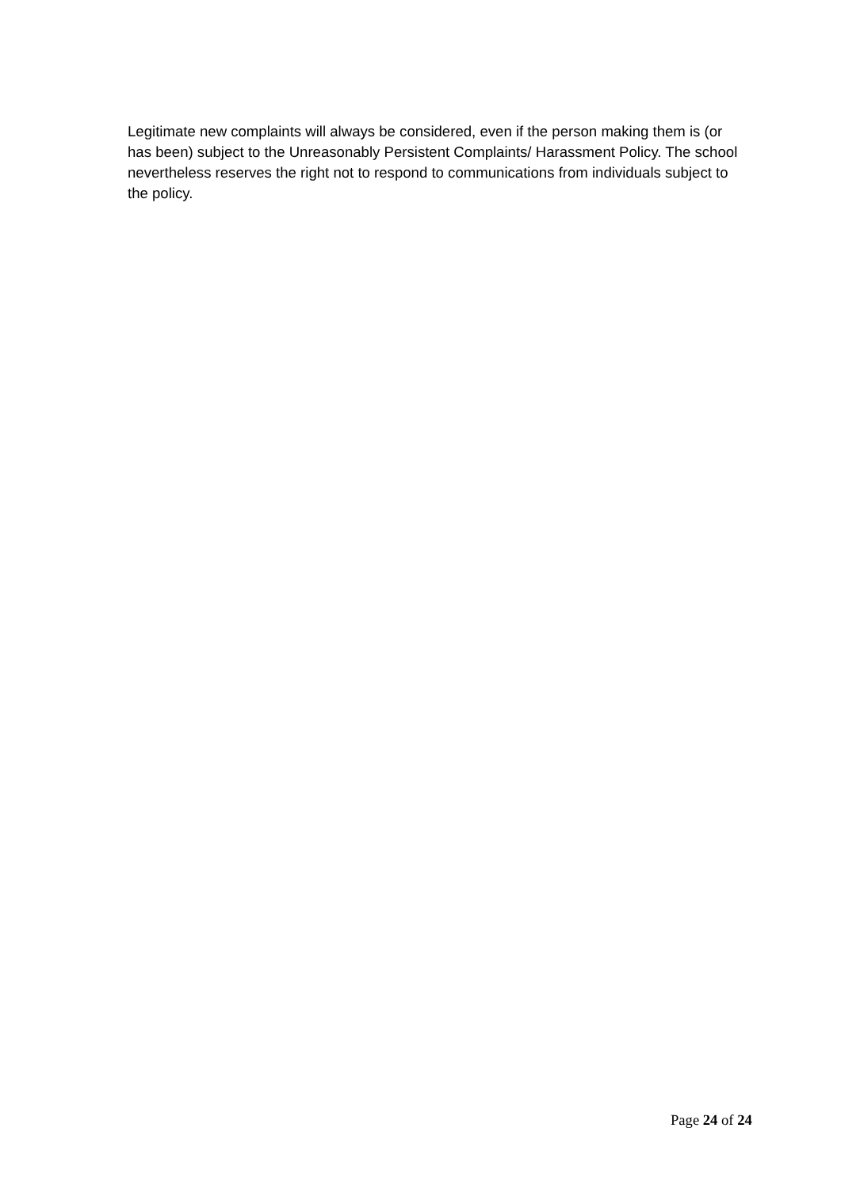Legitimate new complaints will always be considered, even if the person making them is (or has been) subject to the Unreasonably Persistent Complaints/ Harassment Policy. The school nevertheless reserves the right not to respond to communications from individuals subject to the policy.
Page 24 of 24